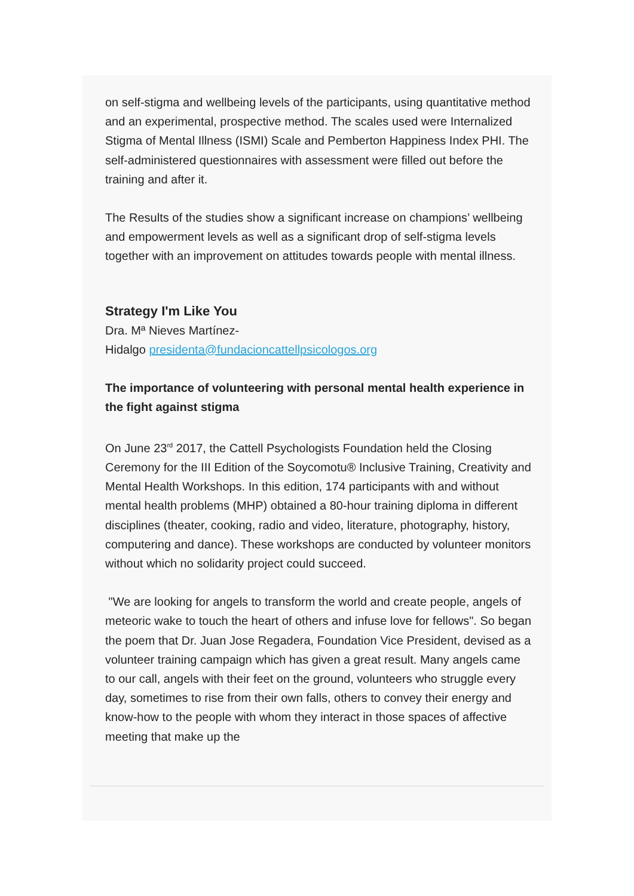on self-stigma and wellbeing levels of the participants, using quantitative method and an experimental, prospective method. The scales used were Internalized Stigma of Mental Illness (ISMI) Scale and Pemberton Happiness Index PHI. The self-administered questionnaires with assessment were filled out before the training and after it.
The Results of the studies show a significant increase on champions’ wellbeing and empowerment levels as well as a significant drop of self-stigma levels together with an improvement on attitudes towards people with mental illness.
Strategy I'm Like You
Dra. Mª Nieves Martínez-
Hidalgo presidenta@fundacioncattellpsicologos.org
The importance of volunteering with personal mental health experience in the fight against stigma
On June 23<sup>rd</sup> 2017, the Cattell Psychologists Foundation held the Closing Ceremony for the III Edition of the Soycomotu® Inclusive Training, Creativity and Mental Health Workshops. In this edition, 174 participants with and without mental health problems (MHP) obtained a 80-hour training diploma in different disciplines (theater, cooking, radio and video, literature, photography, history, computering and dance). These workshops are conducted by volunteer monitors without which no solidarity project could succeed.
"We are looking for angels to transform the world and create people, angels of meteoric wake to touch the heart of others and infuse love for fellows". So began the poem that Dr. Juan Jose Regadera, Foundation Vice President, devised as a volunteer training campaign which has given a great result. Many angels came to our call, angels with their feet on the ground, volunteers who struggle every day, sometimes to rise from their own falls, others to convey their energy and know-how to the people with whom they interact in those spaces of affective meeting that make up the